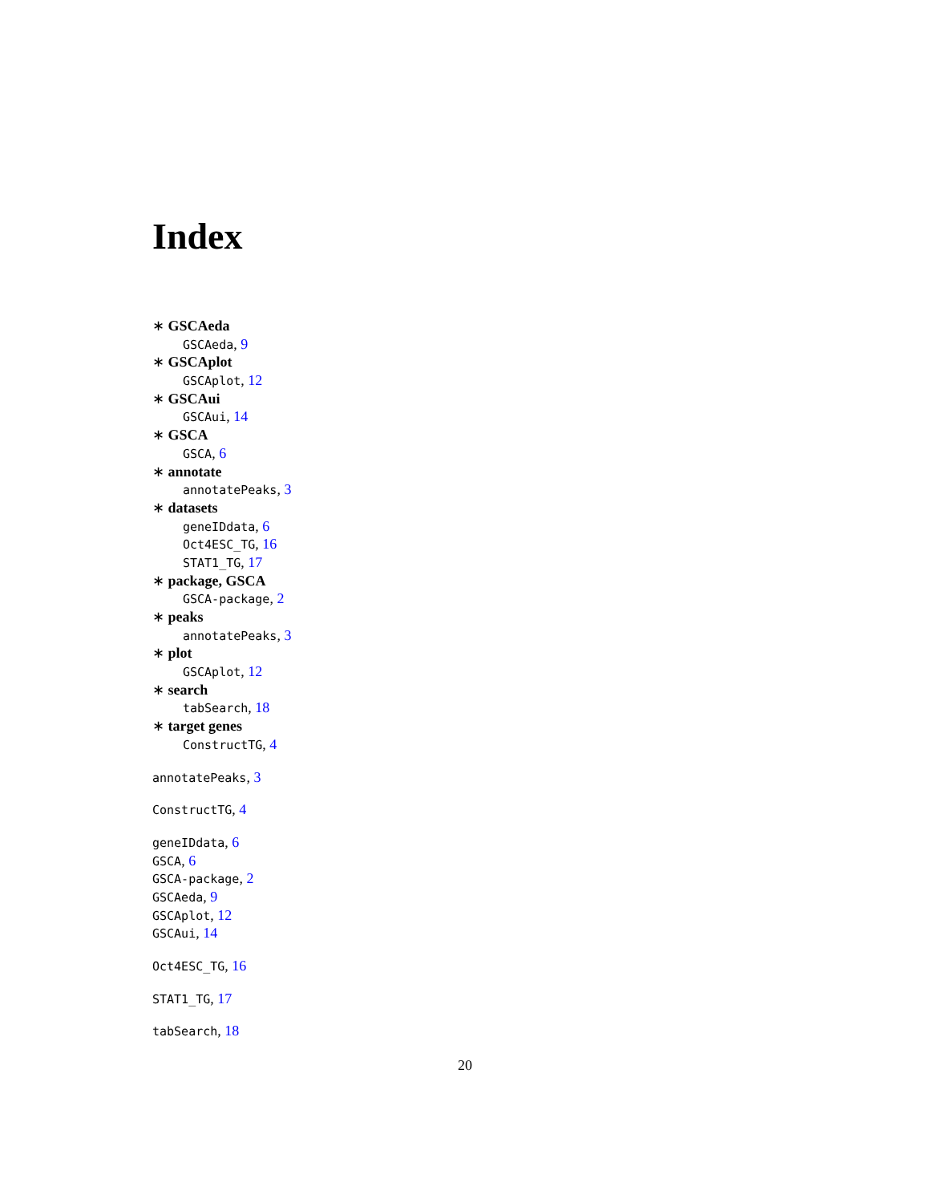Index
∗ GSCAeda
GSCAeda, 9
∗ GSCAplot
GSCAplot, 12
∗ GSCAui
GSCAui, 14
∗ GSCA
GSCA, 6
∗ annotate
annotatePeaks, 3
∗ datasets
geneIDdata, 6
Oct4ESC_TG, 16
STAT1_TG, 17
∗ package, GSCA
GSCA-package, 2
∗ peaks
annotatePeaks, 3
∗ plot
GSCAplot, 12
∗ search
tabSearch, 18
∗ target genes
ConstructTG, 4
annotatePeaks, 3
ConstructTG, 4
geneIDdata, 6
GSCA, 6
GSCA-package, 2
GSCAeda, 9
GSCAplot, 12
GSCAui, 14
Oct4ESC_TG, 16
STAT1_TG, 17
tabSearch, 18
20